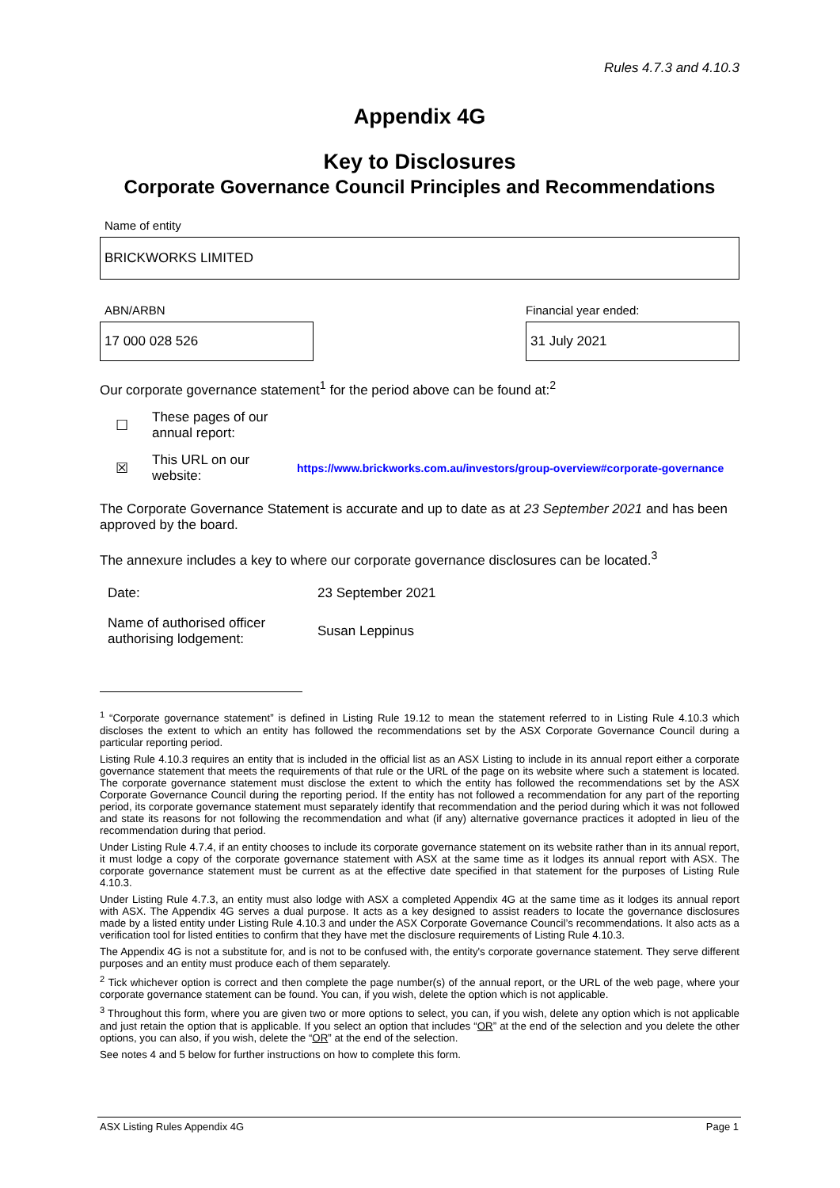Rules 4.7.3 and 4.10.3
Appendix 4G
Key to Disclosures
Corporate Governance Council Principles and Recommendations
Name of entity
BRICKWORKS LIMITED
ABN/ARBN Financial year ended:
17 000 028 526 31 July 2021
Our corporate governance statement<sup>1</sup> for the period above can be found at:<sup>2</sup>
☐
These pages of our annual report:
☒
This URL on our website:
https://www.brickworks.com.au/investors/group-overview#corporate-governance
The Corporate Governance Statement is accurate and up to date as at 23 September 2021 and has been approved by the board.
The annexure includes a key to where our corporate governance disclosures can be located.<sup>3</sup>
Date: 23 September 2021
Name of authorised officer authorising lodgement:
Susan Leppinus
<sup>1</sup> “Corporate governance statement” is defined in Listing Rule 19.12 to mean the statement referred to in Listing Rule 4.10.3 which discloses the extent to which an entity has followed the recommendations set by the ASX Corporate Governance Council during a particular reporting period.
Listing Rule 4.10.3 requires an entity that is included in the official list as an ASX Listing to include in its annual report either a corporate governance statement that meets the requirements of that rule or the URL of the page on its website where such a statement is located. The corporate governance statement must disclose the extent to which the entity has followed the recommendations set by the ASX Corporate Governance Council during the reporting period. If the entity has not followed a recommendation for any part of the reporting period, its corporate governance statement must separately identify that recommendation and the period during which it was not followed and state its reasons for not following the recommendation and what (if any) alternative governance practices it adopted in lieu of the recommendation during that period.
Under Listing Rule 4.7.4, if an entity chooses to include its corporate governance statement on its website rather than in its annual report, it must lodge a copy of the corporate governance statement with ASX at the same time as it lodges its annual report with ASX. The corporate governance statement must be current as at the effective date specified in that statement for the purposes of Listing Rule 4.10.3.
Under Listing Rule 4.7.3, an entity must also lodge with ASX a completed Appendix 4G at the same time as it lodges its annual report with ASX. The Appendix 4G serves a dual purpose. It acts as a key designed to assist readers to locate the governance disclosures made by a listed entity under Listing Rule 4.10.3 and under the ASX Corporate Governance Council’s recommendations. It also acts as a verification tool for listed entities to confirm that they have met the disclosure requirements of Listing Rule 4.10.3.
The Appendix 4G is not a substitute for, and is not to be confused with, the entity's corporate governance statement. They serve different purposes and an entity must produce each of them separately.
<sup>2</sup> Tick whichever option is correct and then complete the page number(s) of the annual report, or the URL of the web page, where your corporate governance statement can be found. You can, if you wish, delete the option which is not applicable.
<sup>3</sup> Throughout this form, where you are given two or more options to select, you can, if you wish, delete any option which is not applicable and just retain the option that is applicable. If you select an option that includes “OR” at the end of the selection and you delete the other options, you can also, if you wish, delete the “OR” at the end of the selection.
See notes 4 and 5 below for further instructions on how to complete this form.
ASX Listing Rules Appendix 4G Page 1